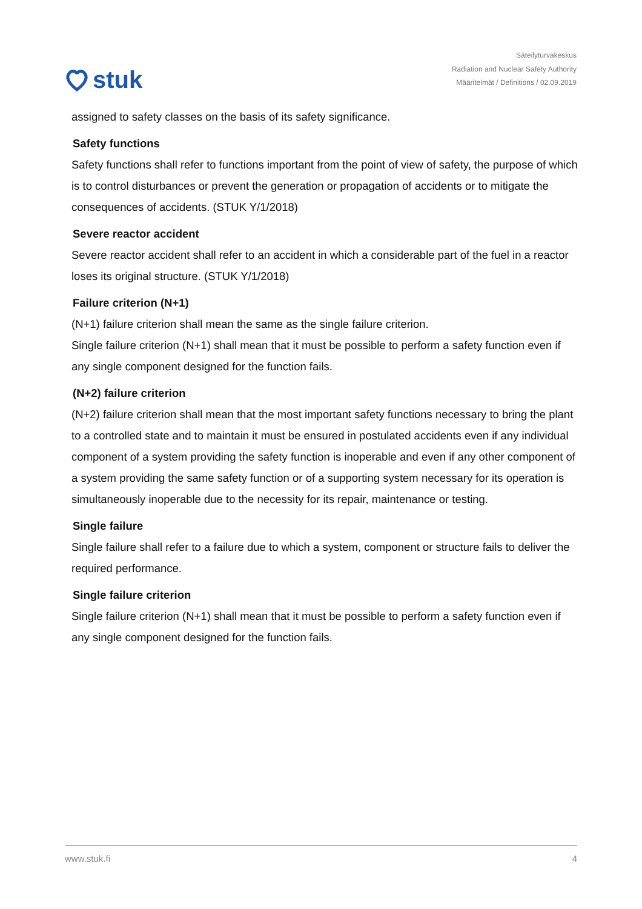stuk
Säteilyturvakeskus
Radiation and Nuclear Safety Authority
Määritelmät / Definitions / 02.09.2019
assigned to safety classes on the basis of its safety significance.
Safety functions
Safety functions shall refer to functions important from the point of view of safety, the purpose of which is to control disturbances or prevent the generation or propagation of accidents or to mitigate the consequences of accidents. (STUK Y/1/2018)
Severe reactor accident
Severe reactor accident shall refer to an accident in which a considerable part of the fuel in a reactor loses its original structure. (STUK Y/1/2018)
Failure criterion (N+1)
(N+1) failure criterion shall mean the same as the single failure criterion.
Single failure criterion (N+1) shall mean that it must be possible to perform a safety function even if any single component designed for the function fails.
(N+2) failure criterion
(N+2) failure criterion shall mean that the most important safety functions necessary to bring the plant to a controlled state and to maintain it must be ensured in postulated accidents even if any individual component of a system providing the safety function is inoperable and even if any other component of a system providing the same safety function or of a supporting system necessary for its operation is simultaneously inoperable due to the necessity for its repair, maintenance or testing.
Single failure
Single failure shall refer to a failure due to which a system, component or structure fails to deliver the required performance.
Single failure criterion
Single failure criterion (N+1) shall mean that it must be possible to perform a safety function even if any single component designed for the function fails.
www.stuk.fi 4